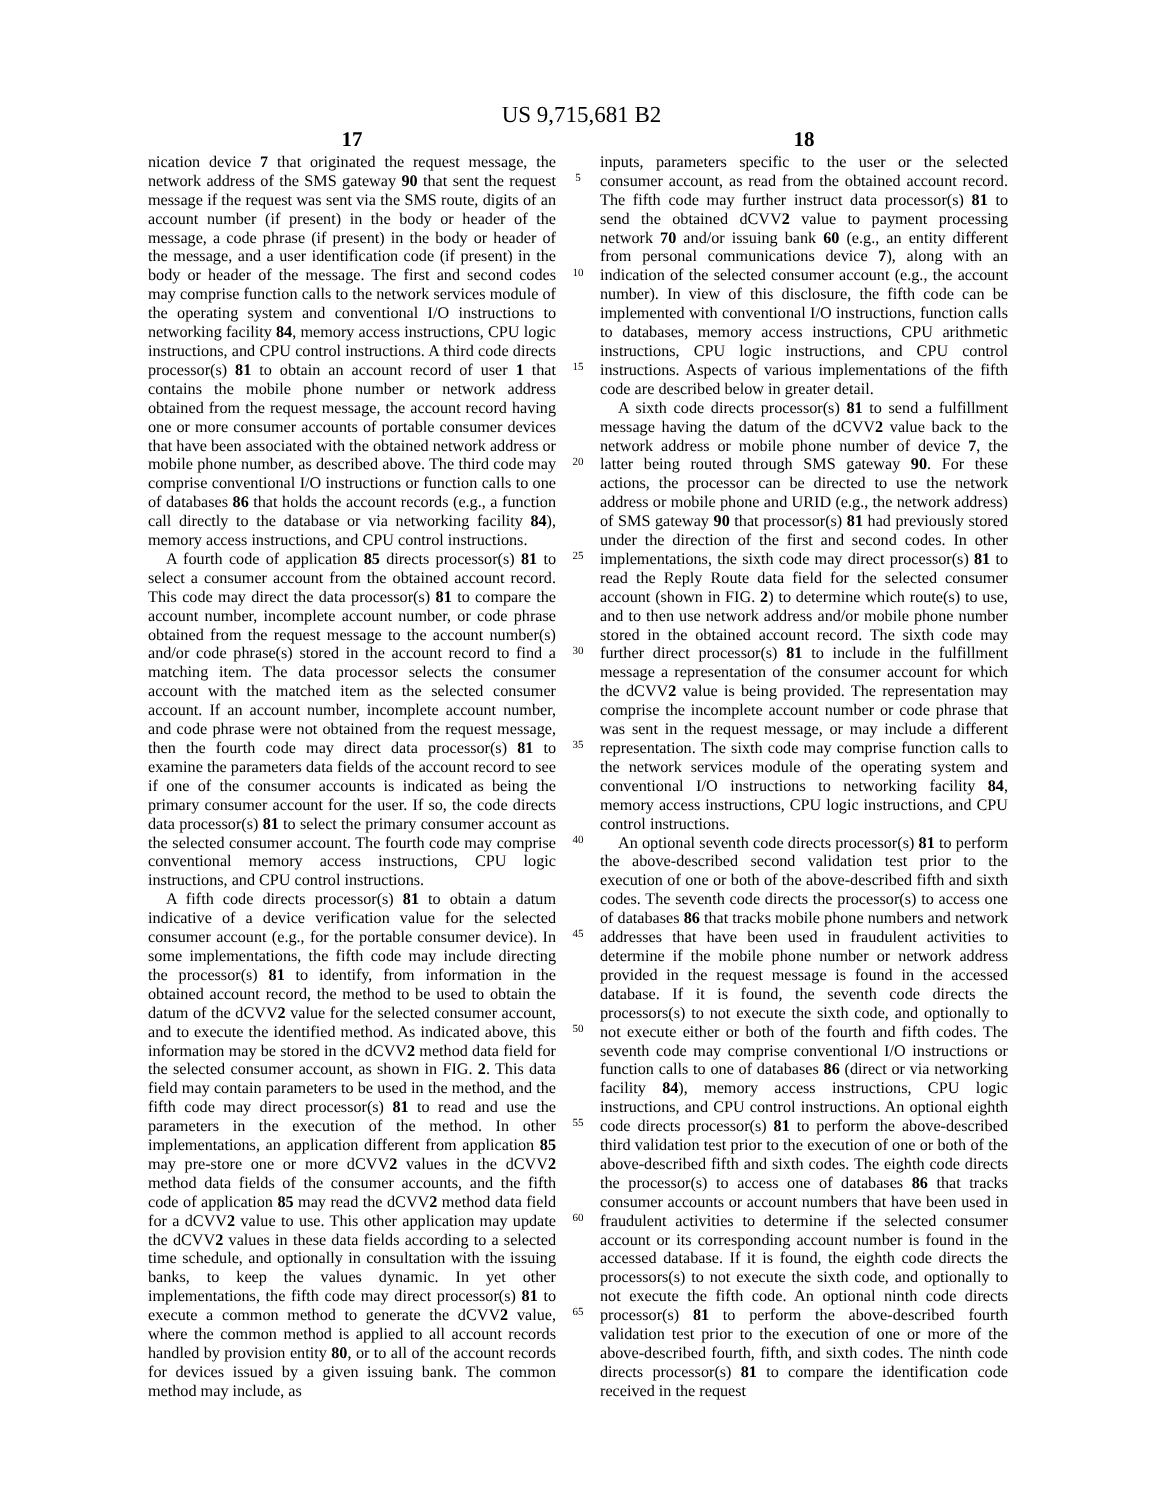US 9,715,681 B2
17
nication device 7 that originated the request message, the network address of the SMS gateway 90 that sent the request message if the request was sent via the SMS route, digits of an account number (if present) in the body or header of the message, a code phrase (if present) in the body or header of the message, and a user identification code (if present) in the body or header of the message. The first and second codes may comprise function calls to the network services module of the operating system and conventional I/O instructions to networking facility 84, memory access instructions, CPU logic instructions, and CPU control instructions. A third code directs processor(s) 81 to obtain an account record of user 1 that contains the mobile phone number or network address obtained from the request message, the account record having one or more consumer accounts of portable consumer devices that have been associated with the obtained network address or mobile phone number, as described above. The third code may comprise conventional I/O instructions or function calls to one of databases 86 that holds the account records (e.g., a function call directly to the database or via networking facility 84), memory access instructions, and CPU control instructions.
A fourth code of application 85 directs processor(s) 81 to select a consumer account from the obtained account record. This code may direct the data processor(s) 81 to compare the account number, incomplete account number, or code phrase obtained from the request message to the account number(s) and/or code phrase(s) stored in the account record to find a matching item. The data processor selects the consumer account with the matched item as the selected consumer account. If an account number, incomplete account number, and code phrase were not obtained from the request message, then the fourth code may direct data processor(s) 81 to examine the parameters data fields of the account record to see if one of the consumer accounts is indicated as being the primary consumer account for the user. If so, the code directs data processor(s) 81 to select the primary consumer account as the selected consumer account. The fourth code may comprise conventional memory access instructions, CPU logic instructions, and CPU control instructions.
A fifth code directs processor(s) 81 to obtain a datum indicative of a device verification value for the selected consumer account (e.g., for the portable consumer device). In some implementations, the fifth code may include directing the processor(s) 81 to identify, from information in the obtained account record, the method to be used to obtain the datum of the dCVV2 value for the selected consumer account, and to execute the identified method. As indicated above, this information may be stored in the dCVV2 method data field for the selected consumer account, as shown in FIG. 2. This data field may contain parameters to be used in the method, and the fifth code may direct processor(s) 81 to read and use the parameters in the execution of the method. In other implementations, an application different from application 85 may pre-store one or more dCVV2 values in the dCVV2 method data fields of the consumer accounts, and the fifth code of application 85 may read the dCVV2 method data field for a dCVV2 value to use. This other application may update the dCVV2 values in these data fields according to a selected time schedule, and optionally in consultation with the issuing banks, to keep the values dynamic. In yet other implementations, the fifth code may direct processor(s) 81 to execute a common method to generate the dCVV2 value, where the common method is applied to all account records handled by provision entity 80, or to all of the account records for devices issued by a given issuing bank. The common method may include, as
5
10
15
20
25
30
35
40
45
50
55
60
65
18
inputs, parameters specific to the user or the selected consumer account, as read from the obtained account record. The fifth code may further instruct data processor(s) 81 to send the obtained dCVV2 value to payment processing network 70 and/or issuing bank 60 (e.g., an entity different from personal communications device 7), along with an indication of the selected consumer account (e.g., the account number). In view of this disclosure, the fifth code can be implemented with conventional I/O instructions, function calls to databases, memory access instructions, CPU arithmetic instructions, CPU logic instructions, and CPU control instructions. Aspects of various implementations of the fifth code are described below in greater detail.
A sixth code directs processor(s) 81 to send a fulfillment message having the datum of the dCVV2 value back to the network address or mobile phone number of device 7, the latter being routed through SMS gateway 90. For these actions, the processor can be directed to use the network address or mobile phone and URID (e.g., the network address) of SMS gateway 90 that processor(s) 81 had previously stored under the direction of the first and second codes. In other implementations, the sixth code may direct processor(s) 81 to read the Reply Route data field for the selected consumer account (shown in FIG. 2) to determine which route(s) to use, and to then use network address and/or mobile phone number stored in the obtained account record. The sixth code may further direct processor(s) 81 to include in the fulfillment message a representation of the consumer account for which the dCVV2 value is being provided. The representation may comprise the incomplete account number or code phrase that was sent in the request message, or may include a different representation. The sixth code may comprise function calls to the network services module of the operating system and conventional I/O instructions to networking facility 84, memory access instructions, CPU logic instructions, and CPU control instructions.
An optional seventh code directs processor(s) 81 to perform the above-described second validation test prior to the execution of one or both of the above-described fifth and sixth codes. The seventh code directs the processor(s) to access one of databases 86 that tracks mobile phone numbers and network addresses that have been used in fraudulent activities to determine if the mobile phone number or network address provided in the request message is found in the accessed database. If it is found, the seventh code directs the processors(s) to not execute the sixth code, and optionally to not execute either or both of the fourth and fifth codes. The seventh code may comprise conventional I/O instructions or function calls to one of databases 86 (direct or via networking facility 84), memory access instructions, CPU logic instructions, and CPU control instructions. An optional eighth code directs processor(s) 81 to perform the above-described third validation test prior to the execution of one or both of the above-described fifth and sixth codes. The eighth code directs the processor(s) to access one of databases 86 that tracks consumer accounts or account numbers that have been used in fraudulent activities to determine if the selected consumer account or its corresponding account number is found in the accessed database. If it is found, the eighth code directs the processors(s) to not execute the sixth code, and optionally to not execute the fifth code. An optional ninth code directs processor(s) 81 to perform the above-described fourth validation test prior to the execution of one or more of the above-described fourth, fifth, and sixth codes. The ninth code directs processor(s) 81 to compare the identification code received in the request